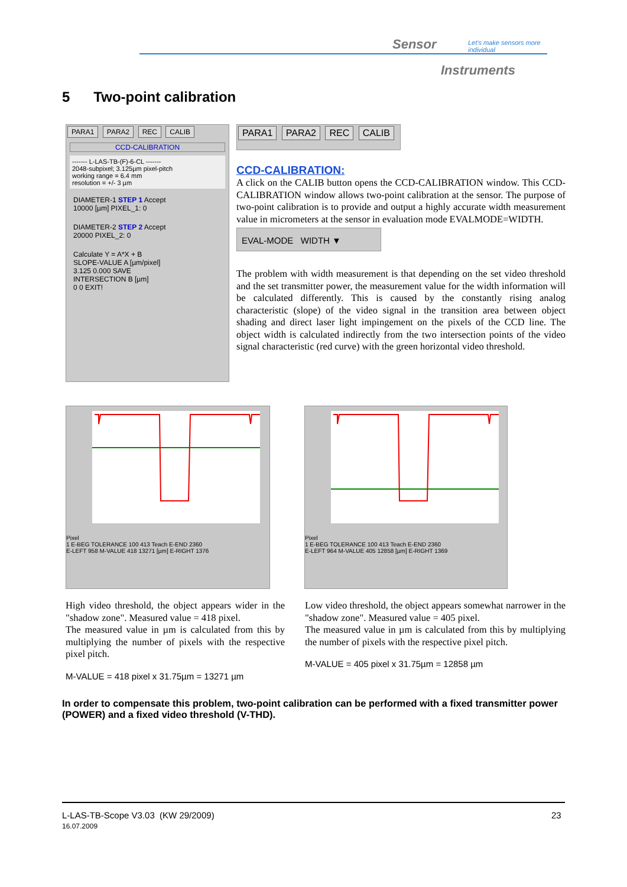Sensor Let's make sensors more individual
Instruments
5 Two-point calibration
PARA1 PARA2 REC CALIB
CCD-CALIBRATION
------- L-LAS-TB-(F)-6-CL -------
2048-subpixel; 3.125µm pixel-pitch
working range = 6.4 mm
resolution = +/- 3 µm
DIAMETER-1 STEP 1 Accept
10000 [µm] PIXEL_1: 0
DIAMETER-2 STEP 2 Accept
20000 PIXEL_2: 0
Calculate Y = A*X + B
SLOPE-VALUE A [µm/pixel]
3.125 0.000 SAVE
INTERSECTION B [µm]
0 0 EXIT!
PARA1 PARA2 REC CALIB
CCD-CALIBRATION:
A click on the CALIB button opens the CCD-CALIBRATION window. This CCD-CALIBRATION window allows two-point calibration at the sensor. The purpose of two-point calibration is to provide and output a highly accurate width measurement value in micrometers at the sensor in evaluation mode EVALMODE=WIDTH.
EVAL-MODE WIDTH ▼
The problem with width measurement is that depending on the set video threshold and the set transmitter power, the measurement value for the width information will be calculated differently. This is caused by the constantly rising analog characteristic (slope) of the video signal in the transition area between object shading and direct laser light impingement on the pixels of the CCD line. The object width is calculated indirectly from the two intersection points of the video signal characteristic (red curve) with the green horizontal video threshold.
Pixel
1 E-BEG TOLERANCE 100 413 Teach E-END 2360
E-LEFT 958 M-VALUE 418 13271 [µm] E-RIGHT 1376
Pixel
1 E-BEG TOLERANCE 100 413 Teach E-END 2360
E-LEFT 964 M-VALUE 405 12858 [µm] E-RIGHT 1369
High video threshold, the object appears wider in the "shadow zone". Measured value = 418 pixel.
The measured value in µm is calculated from this by multiplying the number of pixels with the respective pixel pitch.
M-VALUE = 418 pixel x 31.75µm = 13271 µm
Low video threshold, the object appears somewhat narrower in the "shadow zone". Measured value = 405 pixel.
The measured value in µm is calculated from this by multiplying the number of pixels with the respective pixel pitch.
M-VALUE = 405 pixel x 31.75µm = 12858 µm
In order to compensate this problem, two-point calibration can be performed with a fixed transmitter power (POWER) and a fixed video threshold (V-THD).
L-LAS-TB-Scope V3.03 (KW 29/2009)
16.07.2009
23